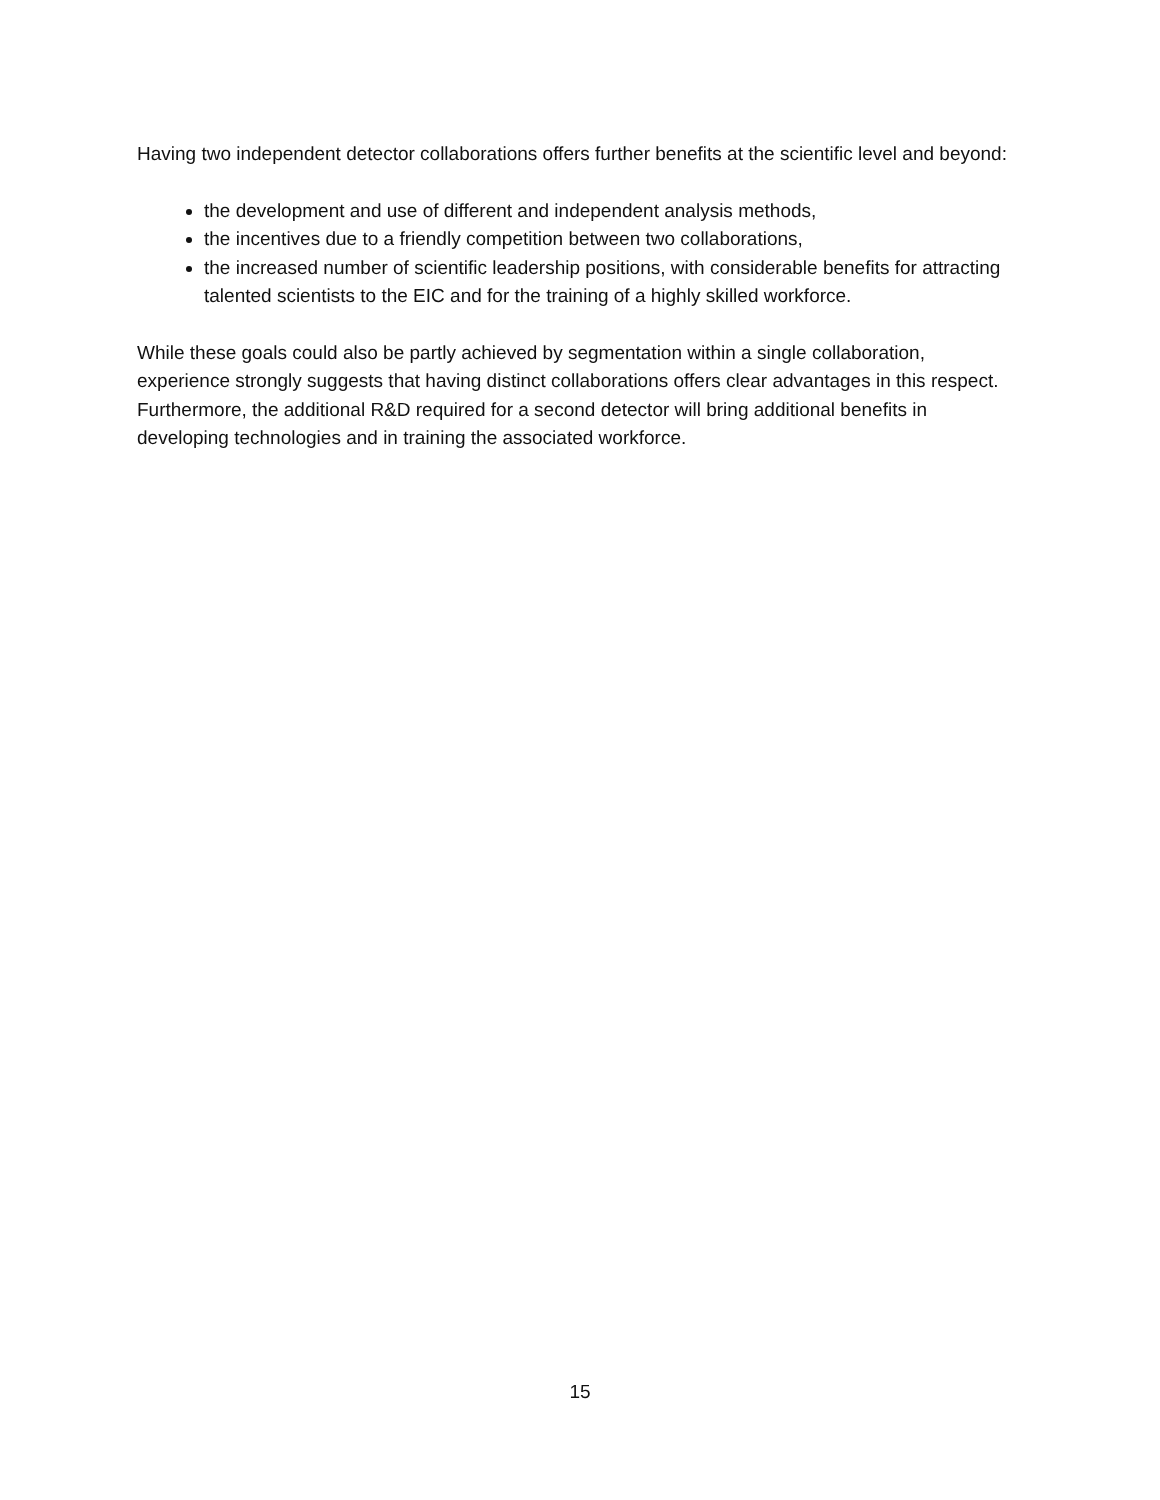Having two independent detector collaborations offers further benefits at the scientific level and beyond:
the development and use of different and independent analysis methods,
the incentives due to a friendly competition between two collaborations,
the increased number of scientific leadership positions, with considerable benefits for attracting talented scientists to the EIC and for the training of a highly skilled workforce.
While these goals could also be partly achieved by segmentation within a single collaboration, experience strongly suggests that having distinct collaborations offers clear advantages in this respect. Furthermore, the additional R&D required for a second detector will bring additional benefits in developing technologies and in training the associated workforce.
15